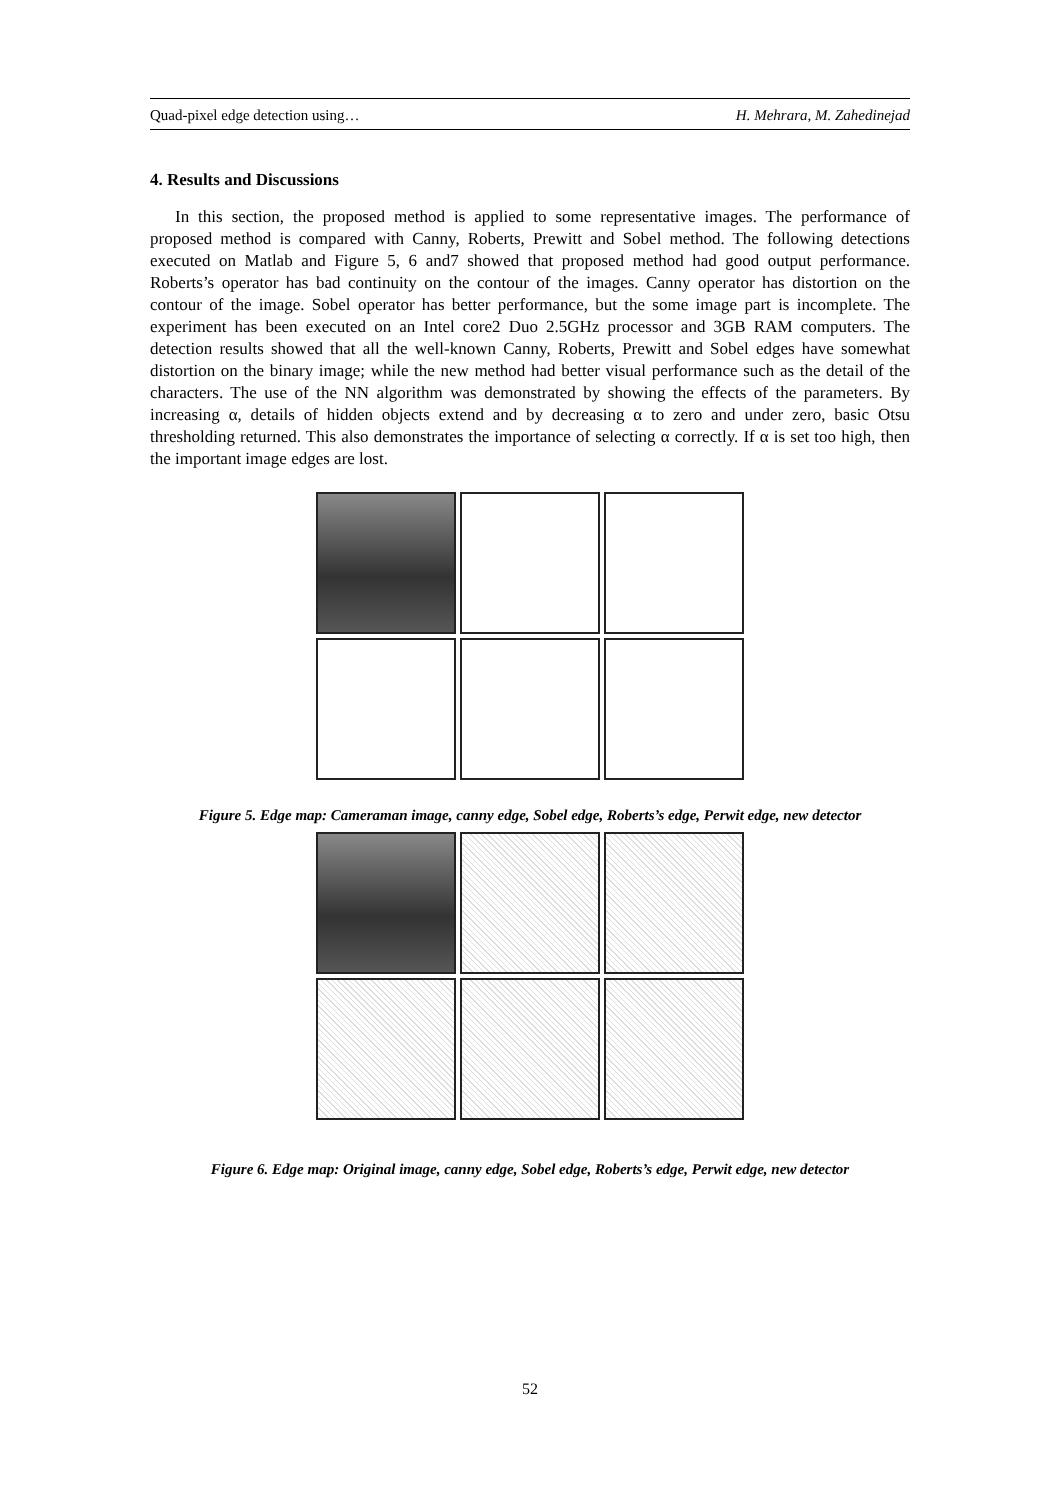Quad-pixel edge detection using… H. Mehrara, M. Zahedinejad
4. Results and Discussions
In this section, the proposed method is applied to some representative images. The performance of proposed method is compared with Canny, Roberts, Prewitt and Sobel method. The following detections executed on Matlab and Figure 5, 6 and7 showed that proposed method had good output performance. Roberts’s operator has bad continuity on the contour of the images. Canny operator has distortion on the contour of the image. Sobel operator has better performance, but the some image part is incomplete. The experiment has been executed on an Intel core2 Duo 2.5GHz processor and 3GB RAM computers. The detection results showed that all the well-known Canny, Roberts, Prewitt and Sobel edges have somewhat distortion on the binary image; while the new method had better visual performance such as the detail of the characters. The use of the NN algorithm was demonstrated by showing the effects of the parameters. By increasing α, details of hidden objects extend and by decreasing α to zero and under zero, basic Otsu thresholding returned. This also demonstrates the importance of selecting α correctly. If α is set too high, then the important image edges are lost.
Figure 5. Edge map: Cameraman image, canny edge, Sobel edge, Roberts’s edge, Perwit edge, new detector
Figure 6. Edge map: Original image, canny edge, Sobel edge, Roberts’s edge, Perwit edge, new detector
52